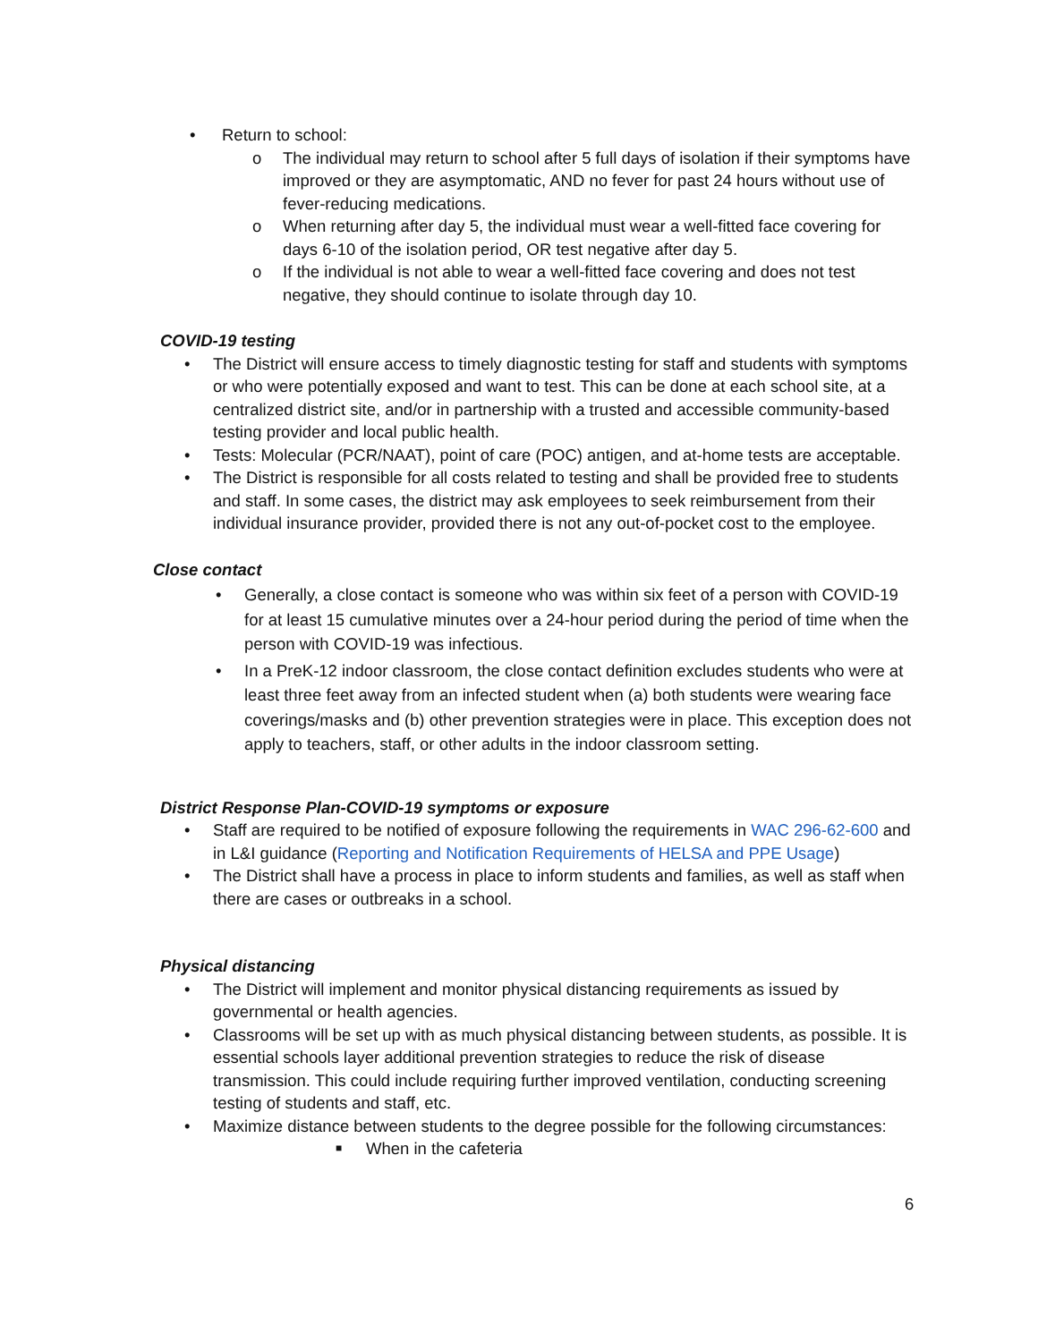• Return to school:
o The individual may return to school after 5 full days of isolation if their symptoms have improved or they are asymptomatic, AND no fever for past 24 hours without use of fever-reducing medications.
o When returning after day 5, the individual must wear a well-fitted face covering for days 6-10 of the isolation period, OR test negative after day 5.
o If the individual is not able to wear a well-fitted face covering and does not test negative, they should continue to isolate through day 10.
COVID-19 testing
• The District will ensure access to timely diagnostic testing for staff and students with symptoms or who were potentially exposed and want to test. This can be done at each school site, at a centralized district site, and/or in partnership with a trusted and accessible community-based testing provider and local public health.
• Tests: Molecular (PCR/NAAT), point of care (POC) antigen, and at-home tests are acceptable.
• The District is responsible for all costs related to testing and shall be provided free to students and staff. In some cases, the district may ask employees to seek reimbursement from their individual insurance provider, provided there is not any out-of-pocket cost to the employee.
Close contact
• Generally, a close contact is someone who was within six feet of a person with COVID-19 for at least 15 cumulative minutes over a 24-hour period during the period of time when the person with COVID-19 was infectious.
• In a PreK-12 indoor classroom, the close contact definition excludes students who were at least three feet away from an infected student when (a) both students were wearing face coverings/masks and (b) other prevention strategies were in place. This exception does not apply to teachers, staff, or other adults in the indoor classroom setting.
District Response Plan-COVID-19 symptoms or exposure
• Staff are required to be notified of exposure following the requirements in WAC 296-62-600 and in L&I guidance (Reporting and Notification Requirements of HELSA and PPE Usage)
• The District shall have a process in place to inform students and families, as well as staff when there are cases or outbreaks in a school.
Physical distancing
• The District will implement and monitor physical distancing requirements as issued by governmental or health agencies.
• Classrooms will be set up with as much physical distancing between students, as possible. It is essential schools layer additional prevention strategies to reduce the risk of disease transmission. This could include requiring further improved ventilation, conducting screening testing of students and staff, etc.
• Maximize distance between students to the degree possible for the following circumstances:
■ When in the cafeteria
6